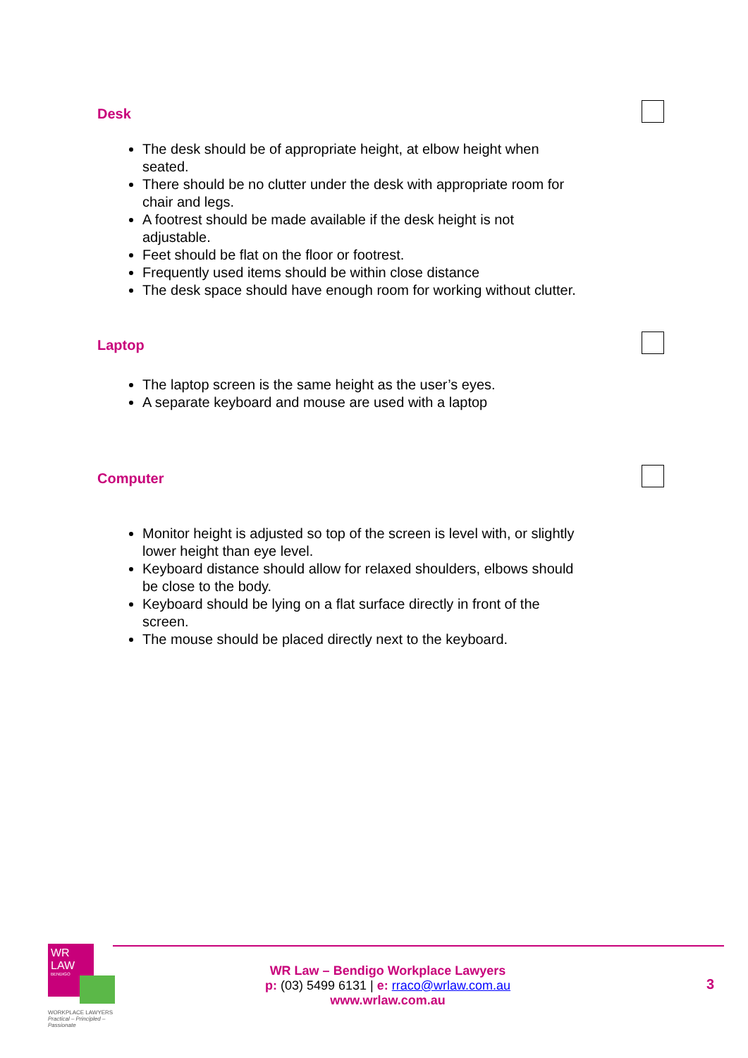Desk
The desk should be of appropriate height, at elbow height when seated.
There should be no clutter under the desk with appropriate room for chair and legs.
A footrest should be made available if the desk height is not adjustable.
Feet should be flat on the floor or footrest.
Frequently used items should be within close distance
The desk space should have enough room for working without clutter.
Laptop
The laptop screen is the same height as the user’s eyes.
A separate keyboard and mouse are used with a laptop
Computer
Monitor height is adjusted so top of the screen is level with, or slightly lower height than eye level.
Keyboard distance should allow for relaxed shoulders, elbows should be close to the body.
Keyboard should be lying on a flat surface directly in front of the screen.
The mouse should be placed directly next to the keyboard.
WR
LAW
BENDIGO
WORKPLACE LAWYERS
Practical – Principled – Passionate
WR Law – Bendigo Workplace Lawyers
p: (03) 5499 6131 | e: rraco@wrlaw.com.au
www.wrlaw.com.au
3